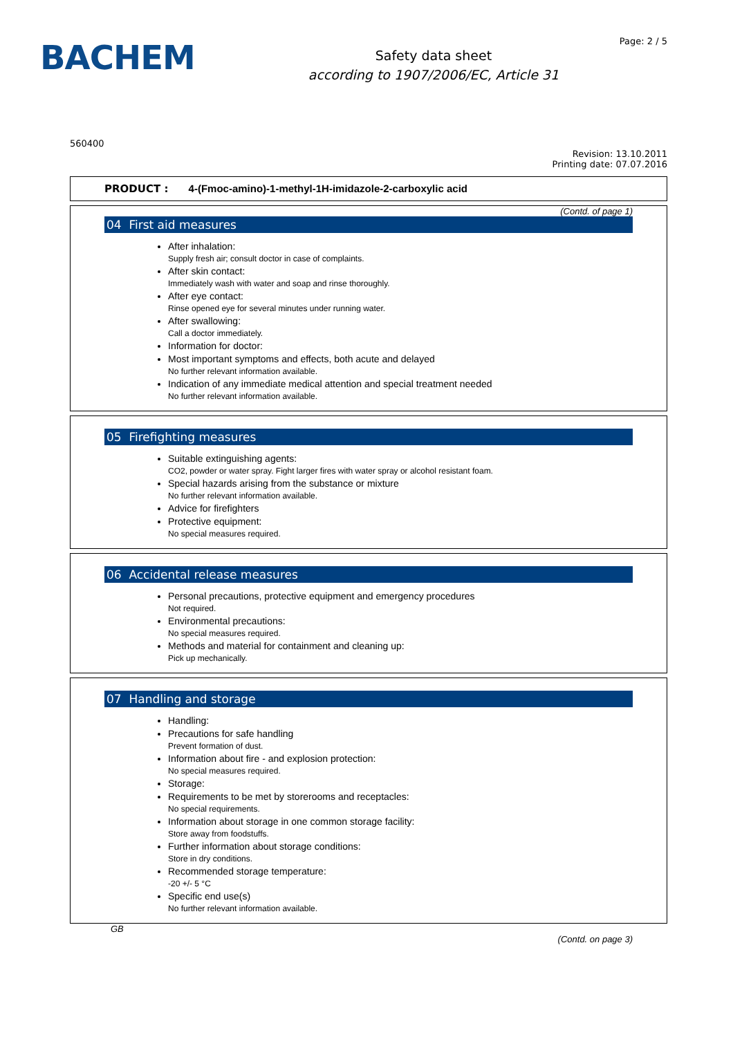BACHEM
Safety data sheet
according to 1907/2006/EC, Article 31
Page: 2 / 5
560400
Revision: 13.10.2011
Printing date: 07.07.2016
PRODUCT : 4-(Fmoc-amino)-1-methyl-1H-imidazole-2-carboxylic acid
(Contd. of page 1)
04 First aid measures
After inhalation:
Supply fresh air; consult doctor in case of complaints.
After skin contact:
Immediately wash with water and soap and rinse thoroughly.
After eye contact:
Rinse opened eye for several minutes under running water.
After swallowing:
Call a doctor immediately.
Information for doctor:
Most important symptoms and effects, both acute and delayed
No further relevant information available.
Indication of any immediate medical attention and special treatment needed
No further relevant information available.
05 Firefighting measures
Suitable extinguishing agents:
CO2, powder or water spray. Fight larger fires with water spray or alcohol resistant foam.
Special hazards arising from the substance or mixture
No further relevant information available.
Advice for firefighters
Protective equipment:
No special measures required.
06 Accidental release measures
Personal precautions, protective equipment and emergency procedures
Not required.
Environmental precautions:
No special measures required.
Methods and material for containment and cleaning up:
Pick up mechanically.
07 Handling and storage
Handling:
Precautions for safe handling
Prevent formation of dust.
Information about fire - and explosion protection:
No special measures required.
Storage:
Requirements to be met by storerooms and receptacles:
No special requirements.
Information about storage in one common storage facility:
Store away from foodstuffs.
Further information about storage conditions:
Store in dry conditions.
Recommended storage temperature:
-20 +/- 5 °C
Specific end use(s)
No further relevant information available.
GB
(Contd. on page 3)